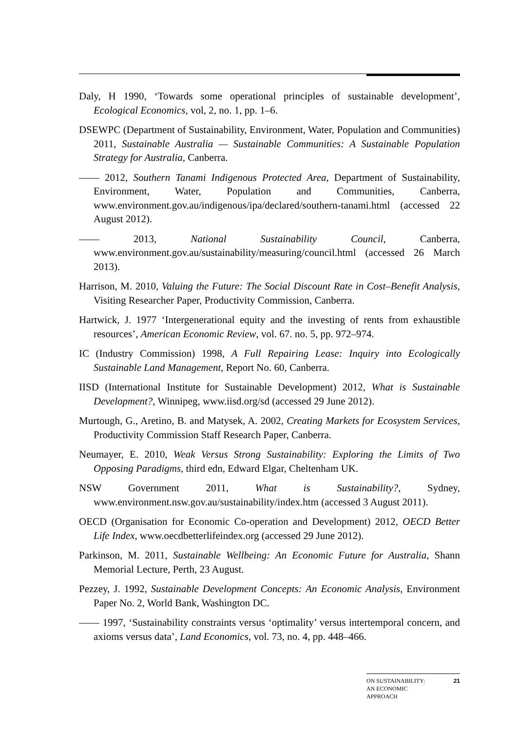Daly, H 1990, ‘Towards some operational principles of sustainable development’, Ecological Economics, vol, 2, no. 1, pp. 1–6.
DSEWPC (Department of Sustainability, Environment, Water, Population and Communities) 2011, Sustainable Australia — Sustainable Communities: A Sustainable Population Strategy for Australia, Canberra.
—— 2012, Southern Tanami Indigenous Protected Area, Department of Sustainability, Environment, Water, Population and Communities, Canberra, www.environment.gov.au/indigenous/ipa/declared/southern-tanami.html (accessed 22 August 2012).
—— 2013, National Sustainability Council, Canberra, www.environment.gov.au/sustainability/measuring/council.html (accessed 26 March 2013).
Harrison, M. 2010, Valuing the Future: The Social Discount Rate in Cost–Benefit Analysis, Visiting Researcher Paper, Productivity Commission, Canberra.
Hartwick, J. 1977 ‘Intergenerational equity and the investing of rents from exhaustible resources’, American Economic Review, vol. 67. no. 5, pp. 972–974.
IC (Industry Commission) 1998, A Full Repairing Lease: Inquiry into Ecologically Sustainable Land Management, Report No. 60, Canberra.
IISD (International Institute for Sustainable Development) 2012, What is Sustainable Development?, Winnipeg, www.iisd.org/sd (accessed 29 June 2012).
Murtough, G., Aretino, B. and Matysek, A. 2002, Creating Markets for Ecosystem Services, Productivity Commission Staff Research Paper, Canberra.
Neumayer, E. 2010, Weak Versus Strong Sustainability: Exploring the Limits of Two Opposing Paradigms, third edn, Edward Elgar, Cheltenham UK.
NSW Government 2011, What is Sustainability?, Sydney, www.environment.nsw.gov.au/sustainability/index.htm (accessed 3 August 2011).
OECD (Organisation for Economic Co-operation and Development) 2012, OECD Better Life Index, www.oecdbetterlifeindex.org (accessed 29 June 2012).
Parkinson, M. 2011, Sustainable Wellbeing: An Economic Future for Australia, Shann Memorial Lecture, Perth, 23 August.
Pezzey, J. 1992, Sustainable Development Concepts: An Economic Analysis, Environment Paper No. 2, World Bank, Washington DC.
—— 1997, ‘Sustainability constraints versus ‘optimality’ versus intertemporal concern, and axioms versus data’, Land Economics, vol. 73, no. 4, pp. 448–466.
ON SUSTAINABILITY:
AN ECONOMIC
APPROACH 21